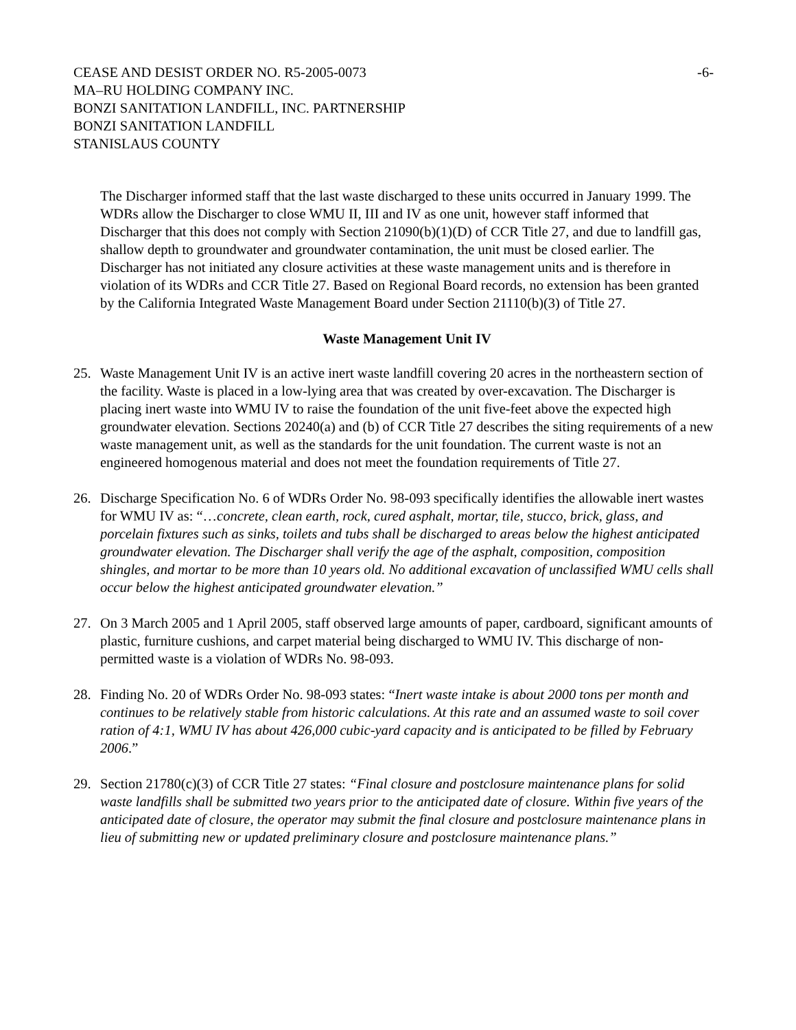CEASE AND DESIST ORDER NO. R5-2005-0073
MA–RU HOLDING COMPANY INC.
BONZI SANITATION LANDFILL, INC. PARTNERSHIP
BONZI SANITATION LANDFILL
STANISLAUS COUNTY
-6-
The Discharger informed staff that the last waste discharged to these units occurred in January 1999. The WDRs allow the Discharger to close WMU II, III and IV as one unit, however staff informed that Discharger that this does not comply with Section 21090(b)(1)(D) of CCR Title 27, and due to landfill gas, shallow depth to groundwater and groundwater contamination, the unit must be closed earlier. The Discharger has not initiated any closure activities at these waste management units and is therefore in violation of its WDRs and CCR Title 27. Based on Regional Board records, no extension has been granted by the California Integrated Waste Management Board under Section 21110(b)(3) of Title 27.
Waste Management Unit IV
25. Waste Management Unit IV is an active inert waste landfill covering 20 acres in the northeastern section of the facility. Waste is placed in a low-lying area that was created by over-excavation. The Discharger is placing inert waste into WMU IV to raise the foundation of the unit five-feet above the expected high groundwater elevation. Sections 20240(a) and (b) of CCR Title 27 describes the siting requirements of a new waste management unit, as well as the standards for the unit foundation. The current waste is not an engineered homogenous material and does not meet the foundation requirements of Title 27.
26. Discharge Specification No. 6 of WDRs Order No. 98-093 specifically identifies the allowable inert wastes for WMU IV as: “…concrete, clean earth, rock, cured asphalt, mortar, tile, stucco, brick, glass, and porcelain fixtures such as sinks, toilets and tubs shall be discharged to areas below the highest anticipated groundwater elevation. The Discharger shall verify the age of the asphalt, composition, composition shingles, and mortar to be more than 10 years old. No additional excavation of unclassified WMU cells shall occur below the highest anticipated groundwater elevation.”
27. On 3 March 2005 and 1 April 2005, staff observed large amounts of paper, cardboard, significant amounts of plastic, furniture cushions, and carpet material being discharged to WMU IV. This discharge of non-permitted waste is a violation of WDRs No. 98-093.
28. Finding No. 20 of WDRs Order No. 98-093 states: “Inert waste intake is about 2000 tons per month and continues to be relatively stable from historic calculations. At this rate and an assumed waste to soil cover ration of 4:1, WMU IV has about 426,000 cubic-yard capacity and is anticipated to be filled by February 2006.”
29. Section 21780(c)(3) of CCR Title 27 states: “Final closure and postclosure maintenance plans for solid waste landfills shall be submitted two years prior to the anticipated date of closure. Within five years of the anticipated date of closure, the operator may submit the final closure and postclosure maintenance plans in lieu of submitting new or updated preliminary closure and postclosure maintenance plans.”